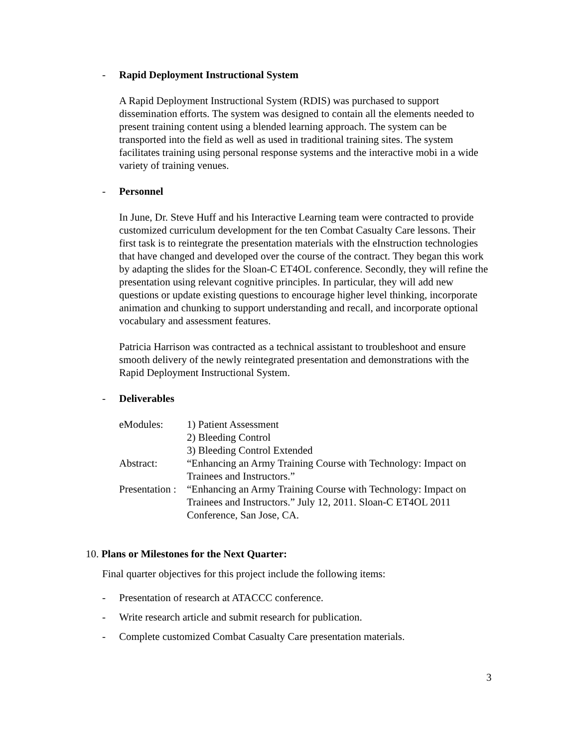- Rapid Deployment Instructional System
A Rapid Deployment Instructional System (RDIS) was purchased to support dissemination efforts. The system was designed to contain all the elements needed to present training content using a blended learning approach. The system can be transported into the field as well as used in traditional training sites. The system facilitates training using personal response systems and the interactive mobi in a wide variety of training venues.
- Personnel
In June, Dr. Steve Huff and his Interactive Learning team were contracted to provide customized curriculum development for the ten Combat Casualty Care lessons. Their first task is to reintegrate the presentation materials with the eInstruction technologies that have changed and developed over the course of the contract. They began this work by adapting the slides for the Sloan-C ET4OL conference. Secondly, they will refine the presentation using relevant cognitive principles. In particular, they will add new questions or update existing questions to encourage higher level thinking, incorporate animation and chunking to support understanding and recall, and incorporate optional vocabulary and assessment features.
Patricia Harrison was contracted as a technical assistant to troubleshoot and ensure smooth delivery of the newly reintegrated presentation and demonstrations with the Rapid Deployment Instructional System.
- Deliverables
| eModules: | 1) Patient Assessment 2) Bleeding Control 3) Bleeding Control Extended |
| Abstract: | “Enhancing an Army Training Course with Technology: Impact on Trainees and Instructors.” |
| Presentation : | “Enhancing an Army Training Course with Technology: Impact on Trainees and Instructors.” July 12, 2011. Sloan-C ET4OL 2011 Conference, San Jose, CA. |
10. Plans or Milestones for the Next Quarter:
Final quarter objectives for this project include the following items:
- Presentation of research at ATACCC conference.
- Write research article and submit research for publication.
- Complete customized Combat Casualty Care presentation materials.
3